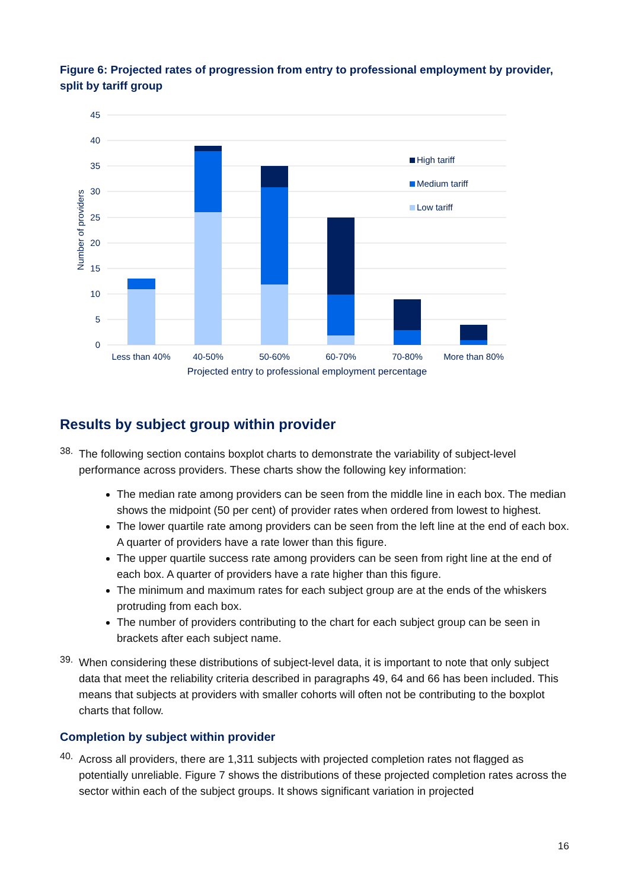Figure 6: Projected rates of progression from entry to professional employment by provider, split by tariff group
45
40
35
30
25
20
15
10
5
0
Number of providers
Less than 40%
40-50%
50-60%
60-70%
70-80%
More than 80%
Projected entry to professional employment percentage
High tariff
Medium tariff
Low tariff
Results by subject group within provider
38.
The following section contains boxplot charts to demonstrate the variability of subject-level performance across providers. These charts show the following key information:
The median rate among providers can be seen from the middle line in each box. The median shows the midpoint (50 per cent) of provider rates when ordered from lowest to highest.
The lower quartile rate among providers can be seen from the left line at the end of each box. A quarter of providers have a rate lower than this figure.
The upper quartile success rate among providers can be seen from right line at the end of each box. A quarter of providers have a rate higher than this figure.
The minimum and maximum rates for each subject group are at the ends of the whiskers protruding from each box.
The number of providers contributing to the chart for each subject group can be seen in brackets after each subject name.
39.
When considering these distributions of subject-level data, it is important to note that only subject data that meet the reliability criteria described in paragraphs 49, 64 and 66 has been included. This means that subjects at providers with smaller cohorts will often not be contributing to the boxplot charts that follow.
Completion by subject within provider
40.
Across all providers, there are 1,311 subjects with projected completion rates not flagged as potentially unreliable. Figure 7 shows the distributions of these projected completion rates across the sector within each of the subject groups. It shows significant variation in projected
16